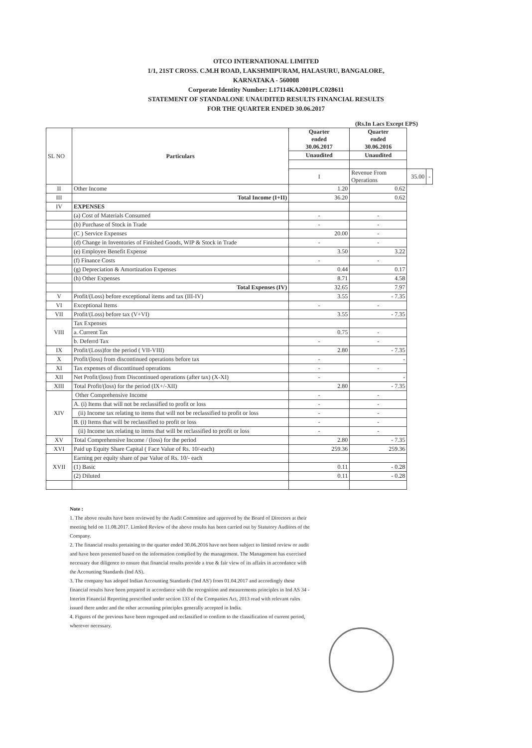OTCO INTERNATIONAL LIMITED
1/1, 21ST CROSS. C.M.H ROAD, LAKSHMIPURAM, HALASURU, BANGALORE,
KARNATAKA - 560008
Corporate Identity Number: L17114KA2001PLC028611
STATEMENT OF STANDALONE UNAUDITED RESULTS FINANCIAL RESULTS
FOR THE QUARTER ENDED 30.06.2017
(Rs.In Lacs Except EPS)
| SL NO | Particulars | Quarter ended 30.06.2017 | Quarter ended 30.06.2016 | | |
| --- | --- | --- | --- | --- | --- |
| | | Unaudited | Unaudited | | |
| | | I | Revenue From Operations | 35.00 | - |
| II | Other Income | 1.20 | 0.62 | | |
| III | Total Income (I+II) | 36.20 | 0.62 | | |
| IV | EXPENSES | | | | |
| | (a) Cost of Materials Consumed | - | - | | |
| | (b) Purchase of Stock in Trade | - | - | | |
| | (C ) Service Expenses | 20.00 | - | | |
| | (d) Change in Inventories of Finished Goods, WIP & Stock in Trade | - | - | | |
| | (e) Employee Benefit Expense | 3.50 | 3.22 | | |
| | (f) Finance Costs | - | - | | |
| | (g) Depreciation & Amortization Expenses | 0.44 | 0.17 | | |
| | (h) Other Expenses | 8.71 | 4.58 | | |
| | Total Expenses (IV) | 32.65 | 7.97 | | |
| V | Profit/(Loss) before exceptional items and tax (III-IV) | 3.55 | - 7.35 | | |
| VI | Exceptional Items | - | - | | |
| VII | Profit/(Loss) before tax (V+VI) | 3.55 | - 7.35 | | |
| VIII | Tax Expenses | | | | |
| | a. Current Tax | 0.75 | - | | |
| | b. Deferrd Tax | - | - | | |
| IX | Profit/(Loss)for the period ( VII-VIII) | 2.80 | - 7.35 | | |
| X | Profit/(loss) from discontinued operations before tax | - | - | | |
| XI | Tax expenses of discontinued operations | - | - | | |
| XII | Net Profit/(loss) from Discontinued operations (after tax) (X-XI) | - | - | | |
| XIII | Total Profit/(loss) for the period (IX+/-XII) | 2.80 | - 7.35 | | |
| XIV | Other Comprehensive Income | - | - | | |
| | A. (i) Items that will not be reclassified to profit or loss | - | - | | |
| | (ii) Income tax relating to items that will not be reclassified to profit or loss | - | - | | |
| | B. (i) Items that will be reclassified to profit or loss | - | - | | |
| | (ii) Income tax relating to items that will be reclassified to profit or loss | - | - | | |
| XV | Total Comprehensive Income / (loss) for the period | 2.80 | - 7.35 | | |
| XVI | Paid up Equity Share Capital ( Face Value of Rs. 10/-each) | 259.36 | 259.36 | | |
| XVII | Earning per equity share of par Value of Rs. 10/- each | | | | |
| | (1) Basic | 0.11 | - 0.28 | | |
| | (2) Diluted | 0.11 | - 0.28 | | |
Note :
1. The above results have been reviewed by the Audit Committee and approved by the Board of Directors at their meeting held on 11.08.2017. Limited Review of the above results has been carried out by Statutory Auditors of the Company.
2. The financial results pretaining to the quarter ended 30.06.2016 have not been subject to limited review or audit and have been presented based on the information complied by the management. The Management has exercised necessary due diligence to ensure that financial results provide a true & fair view of its affairs in accordance with the Accounting Standards (Ind AS).
3. The company has adoped Indian Accounting Standards ('Ind AS') from 01.04.2017 and accordingly these financial results have been prepared in accordance with the recognition and meaurements principles in Ind AS 34 - Interim Financial Reporting prescribed under section 133 of the Companies Act, 2013 read with relevant rules issued there under and the other accounting principles generally accepted in India.
4. Figures of the previous have been regrouped and reclassified to confirm to the classification of current period, wherever necessary.